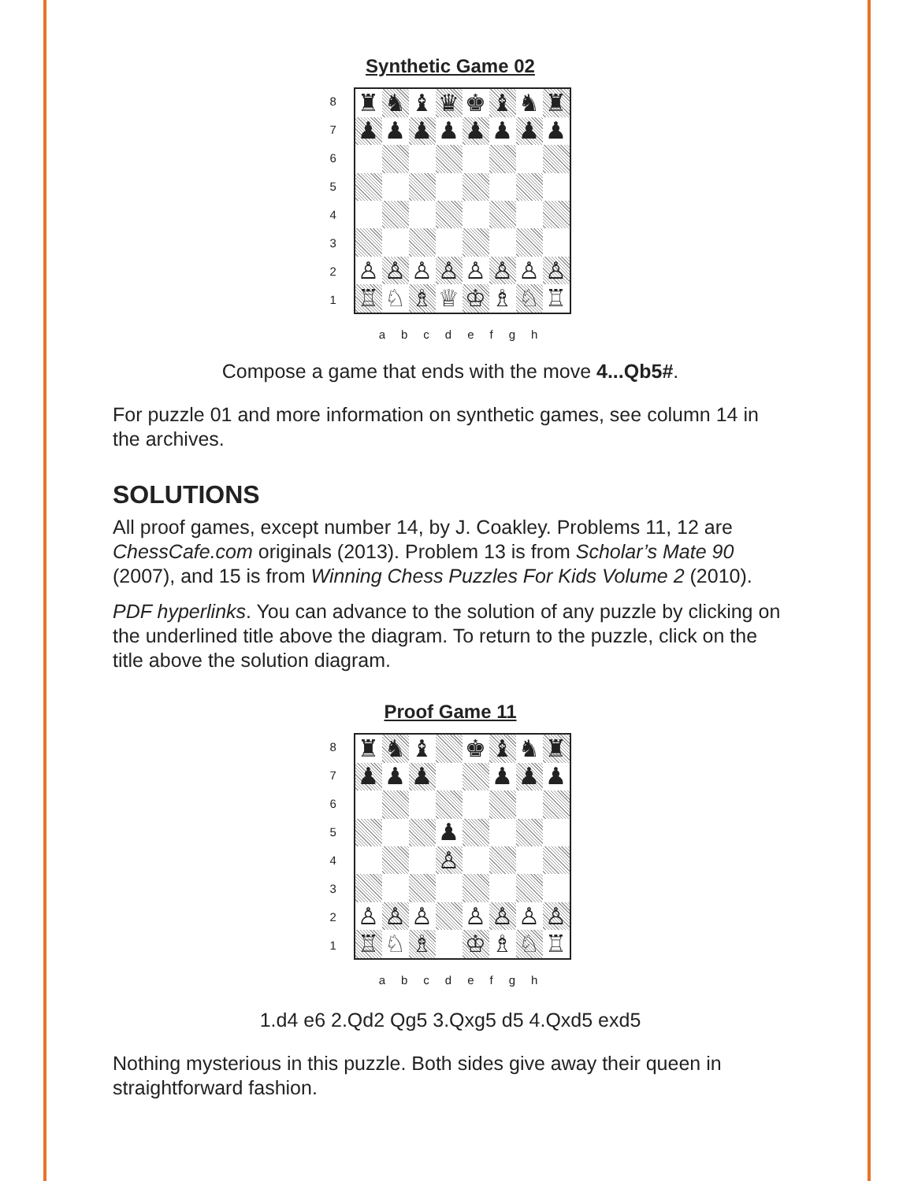Synthetic Game 02
87654321
| ♜ | ♞ | ♝ | ♛ | ♚ | ♝ | ♞ | ♜ |
| ♟ | ♟ | ♟ | ♟ | ♟ | ♟ | ♟ | ♟ |
| ♙ | ♙ | ♙ | ♙ | ♙ | ♙ | ♙ | ♙ |
| ♖ | ♘ | ♗ | ♕ | ♔ | ♗ | ♘ | ♖ |
abcdefgh
Compose a game that ends with the move 4...Qb5#.
For puzzle 01 and more information on synthetic games, see column 14 in the archives.
SOLUTIONS
All proof games, except number 14, by J. Coakley. Problems 11, 12 are ChessCafe.com originals (2013). Problem 13 is from Scholar’s Mate 90 (2007), and 15 is from Winning Chess Puzzles For Kids Volume 2 (2010).
PDF hyperlinks. You can advance to the solution of any puzzle by clicking on the underlined title above the diagram. To return to the puzzle, click on the title above the solution diagram.
Proof Game 11
87654321
| ♜ | ♞ | ♝ | | ♚ | ♝ | ♞ | ♜ |
| ♟ | ♟ | ♟ | | | ♟ | ♟ | ♟ |
| | | | ♟ | | | | |
| | | | ♙ | | | | |
| ♙ | ♙ | ♙ | | ♙ | ♙ | ♙ | ♙ |
| ♖ | ♘ | ♗ | | ♔ | ♗ | ♘ | ♖ |
abcdefgh
1.d4 e6 2.Qd2 Qg5 3.Qxg5 d5 4.Qxd5 exd5
Nothing mysterious in this puzzle. Both sides give away their queen in straightforward fashion.